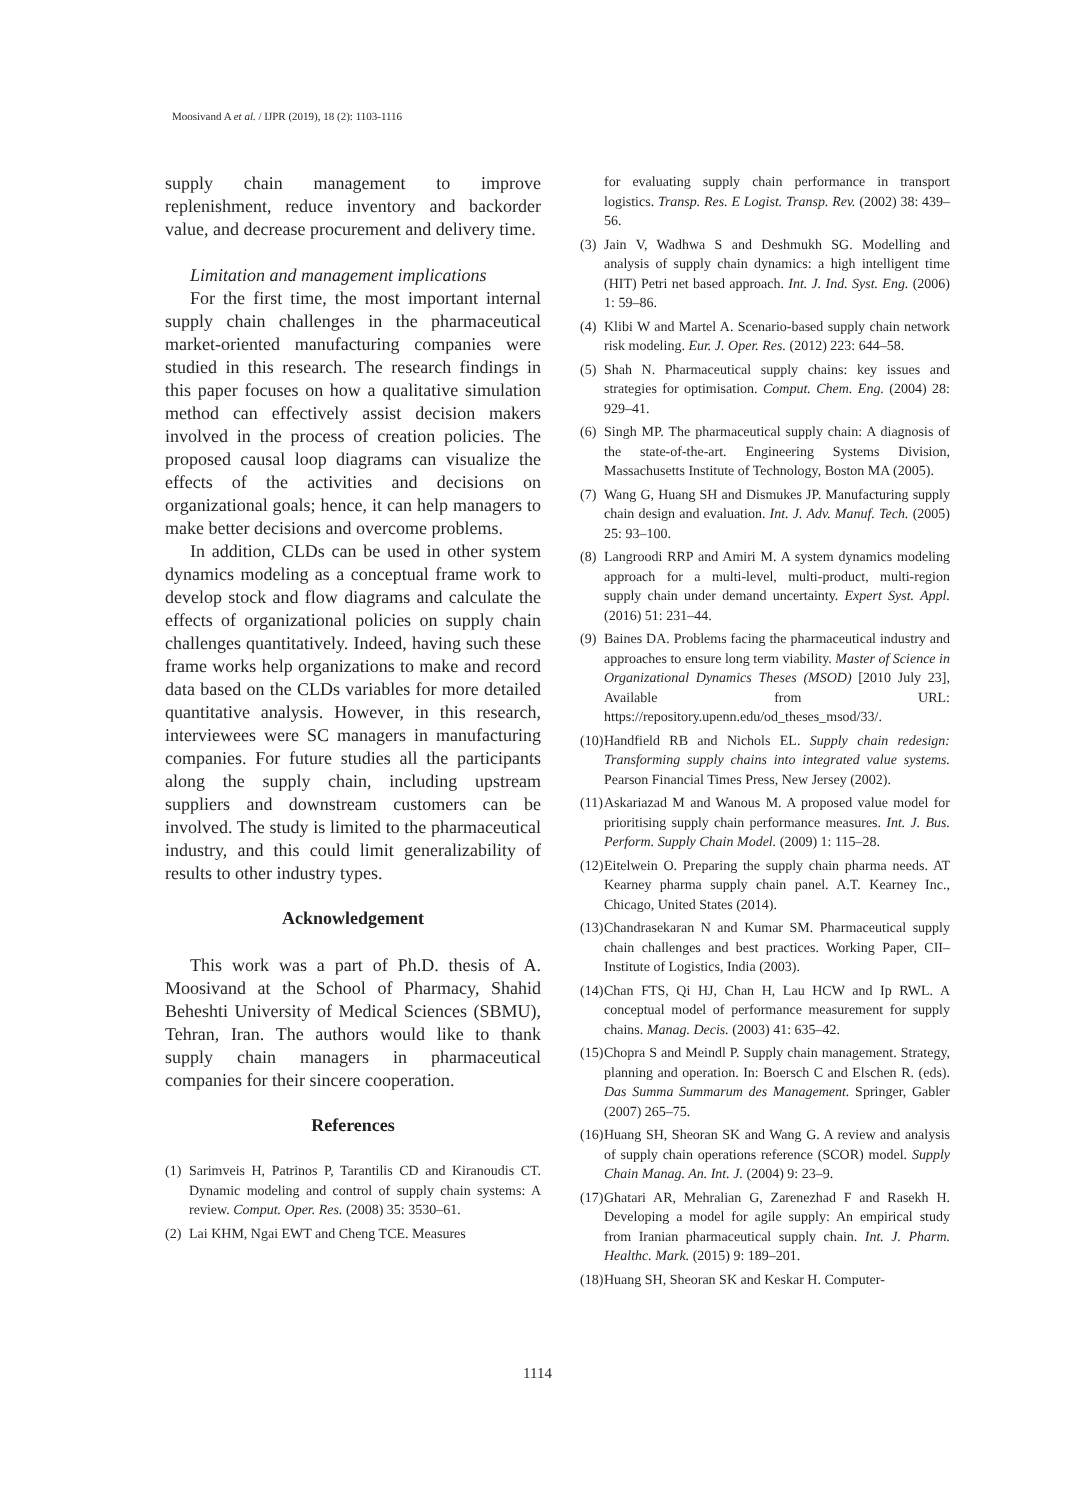Moosivand A et al. / IJPR (2019), 18 (2): 1103-1116
supply chain management to improve replenishment, reduce inventory and backorder value, and decrease procurement and delivery time.
Limitation and management implications
For the first time, the most important internal supply chain challenges in the pharmaceutical market-oriented manufacturing companies were studied in this research. The research findings in this paper focuses on how a qualitative simulation method can effectively assist decision makers involved in the process of creation policies. The proposed causal loop diagrams can visualize the effects of the activities and decisions on organizational goals; hence, it can help managers to make better decisions and overcome problems.
In addition, CLDs can be used in other system dynamics modeling as a conceptual frame work to develop stock and flow diagrams and calculate the effects of organizational policies on supply chain challenges quantitatively. Indeed, having such these frame works help organizations to make and record data based on the CLDs variables for more detailed quantitative analysis. However, in this research, interviewees were SC managers in manufacturing companies. For future studies all the participants along the supply chain, including upstream suppliers and downstream customers can be involved. The study is limited to the pharmaceutical industry, and this could limit generalizability of results to other industry types.
Acknowledgement
This work was a part of Ph.D. thesis of A. Moosivand at the School of Pharmacy, Shahid Beheshti University of Medical Sciences (SBMU), Tehran, Iran. The authors would like to thank supply chain managers in pharmaceutical companies for their sincere cooperation.
References
(1) Sarimveis H, Patrinos P, Tarantilis CD and Kiranoudis CT. Dynamic modeling and control of supply chain systems: A review. Comput. Oper. Res. (2008) 35: 3530–61.
(2) Lai KHM, Ngai EWT and Cheng TCE. Measures
for evaluating supply chain performance in transport logistics. Transp. Res. E Logist. Transp. Rev. (2002) 38: 439–56.
(3) Jain V, Wadhwa S and Deshmukh SG. Modelling and analysis of supply chain dynamics: a high intelligent time (HIT) Petri net based approach. Int. J. Ind. Syst. Eng. (2006) 1: 59–86.
(4) Klibi W and Martel A. Scenario-based supply chain network risk modeling. Eur. J. Oper. Res. (2012) 223: 644–58.
(5) Shah N. Pharmaceutical supply chains: key issues and strategies for optimisation. Comput. Chem. Eng. (2004) 28: 929–41.
(6) Singh MP. The pharmaceutical supply chain: A diagnosis of the state-of-the-art. Engineering Systems Division, Massachusetts Institute of Technology, Boston MA (2005).
(7) Wang G, Huang SH and Dismukes JP. Manufacturing supply chain design and evaluation. Int. J. Adv. Manuf. Tech. (2005) 25: 93–100.
(8) Langroodi RRP and Amiri M. A system dynamics modeling approach for a multi-level, multi-product, multi-region supply chain under demand uncertainty. Expert Syst. Appl. (2016) 51: 231–44.
(9) Baines DA. Problems facing the pharmaceutical industry and approaches to ensure long term viability. Master of Science in Organizational Dynamics Theses (MSOD) [2010 July 23], Available from URL: https://repository.upenn.edu/od_theses_msod/33/.
(10) Handfield RB and Nichols EL. Supply chain redesign: Transforming supply chains into integrated value systems. Pearson Financial Times Press, New Jersey (2002).
(11) Askariazad M and Wanous M. A proposed value model for prioritising supply chain performance measures. Int. J. Bus. Perform. Supply Chain Model. (2009) 1: 115–28.
(12) Eitelwein O. Preparing the supply chain pharma needs. AT Kearney pharma supply chain panel. A.T. Kearney Inc., Chicago, United States (2014).
(13) Chandrasekaran N and Kumar SM. Pharmaceutical supply chain challenges and best practices. Working Paper, CII–Institute of Logistics, India (2003).
(14) Chan FTS, Qi HJ, Chan H, Lau HCW and Ip RWL. A conceptual model of performance measurement for supply chains. Manag. Decis. (2003) 41: 635–42.
(15) Chopra S and Meindl P. Supply chain management. Strategy, planning and operation. In: Boersch C and Elschen R. (eds). Das Summa Summarum des Management. Springer, Gabler (2007) 265–75.
(16) Huang SH, Sheoran SK and Wang G. A review and analysis of supply chain operations reference (SCOR) model. Supply Chain Manag. An. Int. J. (2004) 9: 23–9.
(17) Ghatari AR, Mehralian G, Zarenezhad F and Rasekh H. Developing a model for agile supply: An empirical study from Iranian pharmaceutical supply chain. Int. J. Pharm. Healthc. Mark. (2015) 9: 189–201.
(18) Huang SH, Sheoran SK and Keskar H. Computer-
1114